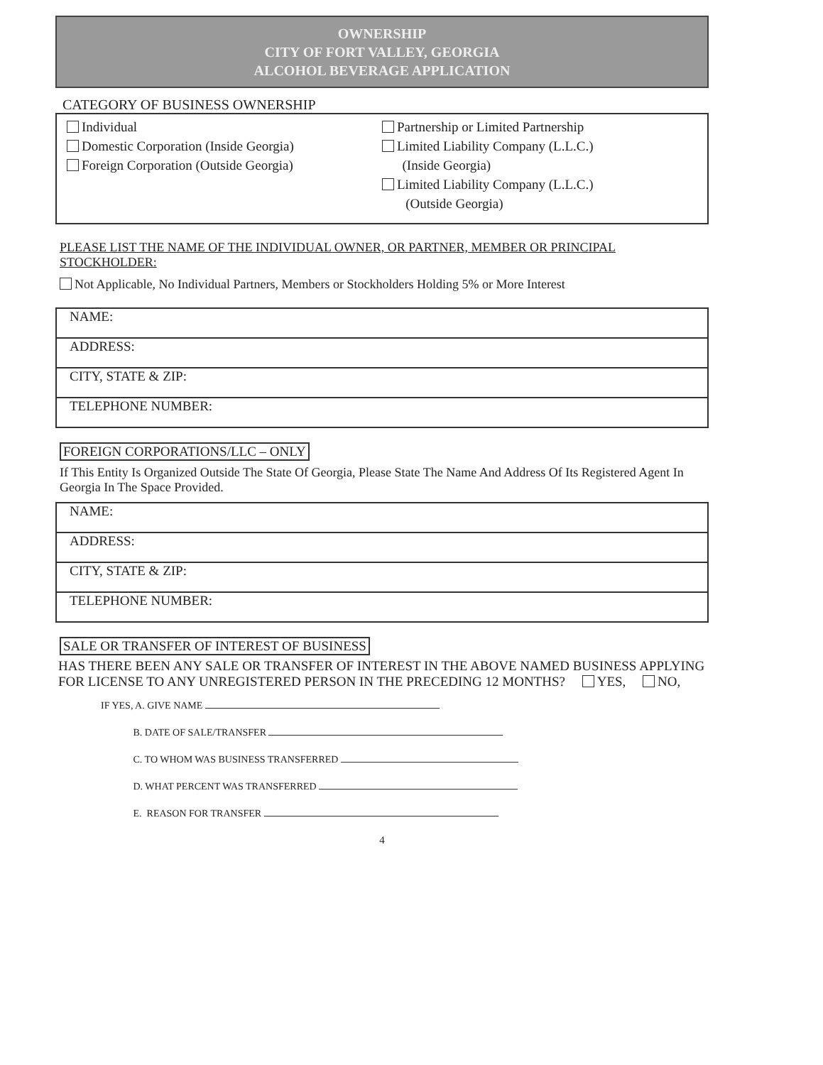OWNERSHIP
CITY OF FORT VALLEY, GEORGIA
ALCOHOL BEVERAGE APPLICATION
CATEGORY OF BUSINESS OWNERSHIP
Individual
Domestic Corporation (Inside Georgia)
Foreign Corporation (Outside Georgia)
Partnership or Limited Partnership
Limited Liability Company (L.L.C.)
(Inside Georgia)
Limited Liability Company (L.L.C.)
(Outside Georgia)
PLEASE LIST THE NAME OF THE INDIVIDUAL OWNER, OR PARTNER, MEMBER OR PRINCIPAL STOCKHOLDER:
Not Applicable, No Individual Partners, Members or Stockholders Holding 5% or More Interest
| NAME: |
| ADDRESS: |
| CITY, STATE & ZIP: |
| TELEPHONE NUMBER: |
FOREIGN CORPORATIONS/LLC – ONLY
If This Entity Is Organized Outside The State Of Georgia, Please State The Name And Address Of Its Registered Agent In Georgia In The Space Provided.
| NAME: |
| ADDRESS: |
| CITY, STATE & ZIP: |
| TELEPHONE NUMBER: |
SALE OR TRANSFER OF INTEREST OF BUSINESS
HAS THERE BEEN ANY SALE OR TRANSFER OF INTEREST IN THE ABOVE NAMED BUSINESS APPLYING FOR LICENSE TO ANY UNREGISTERED PERSON IN THE PRECEDING 12 MONTHS? YES, NO,
IF YES, A. GIVE NAME
B. DATE OF SALE/TRANSFER
C. TO WHOM WAS BUSINESS TRANSFERRED
D. WHAT PERCENT WAS TRANSFERRED
E. REASON FOR TRANSFER
4